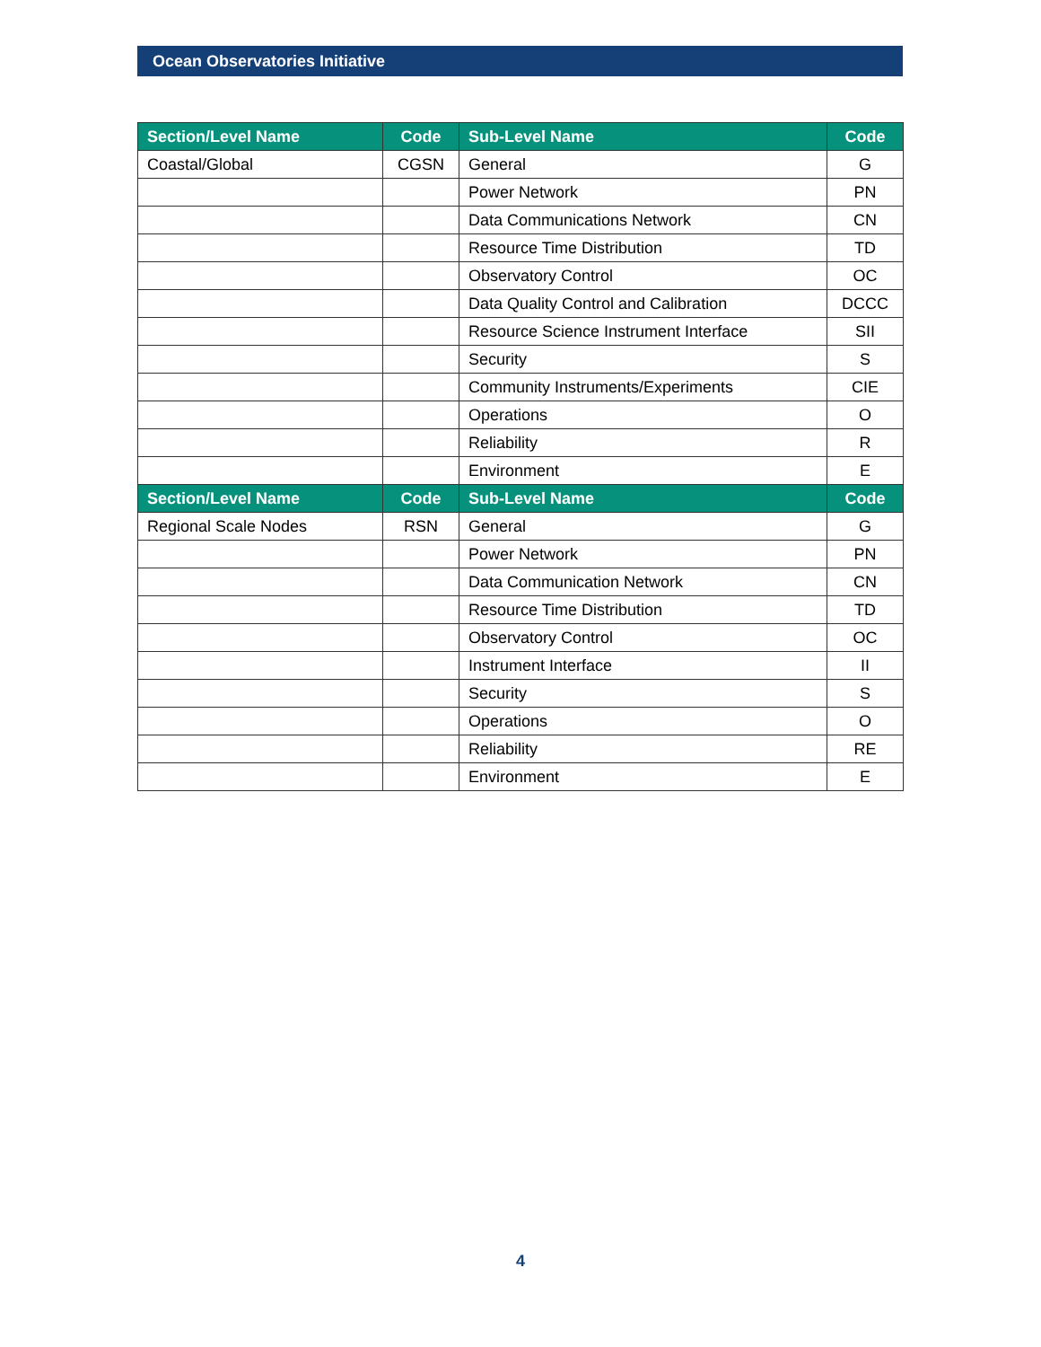Ocean Observatories Initiative
| Section/Level Name | Code | Sub-Level Name | Code |
| --- | --- | --- | --- |
| Coastal/Global | CGSN | General | G |
| | | Power Network | PN |
| | | Data Communications Network | CN |
| | | Resource Time Distribution | TD |
| | | Observatory Control | OC |
| | | Data Quality Control and Calibration | DCCC |
| | | Resource Science Instrument Interface | SII |
| | | Security | S |
| | | Community Instruments/Experiments | CIE |
| | | Operations | O |
| | | Reliability | R |
| | | Environment | E |
| Section/Level Name | Code | Sub-Level Name | Code |
| Regional Scale Nodes | RSN | General | G |
| | | Power Network | PN |
| | | Data Communication Network | CN |
| | | Resource Time Distribution | TD |
| | | Observatory Control | OC |
| | | Instrument Interface | II |
| | | Security | S |
| | | Operations | O |
| | | Reliability | RE |
| | | Environment | E |
4